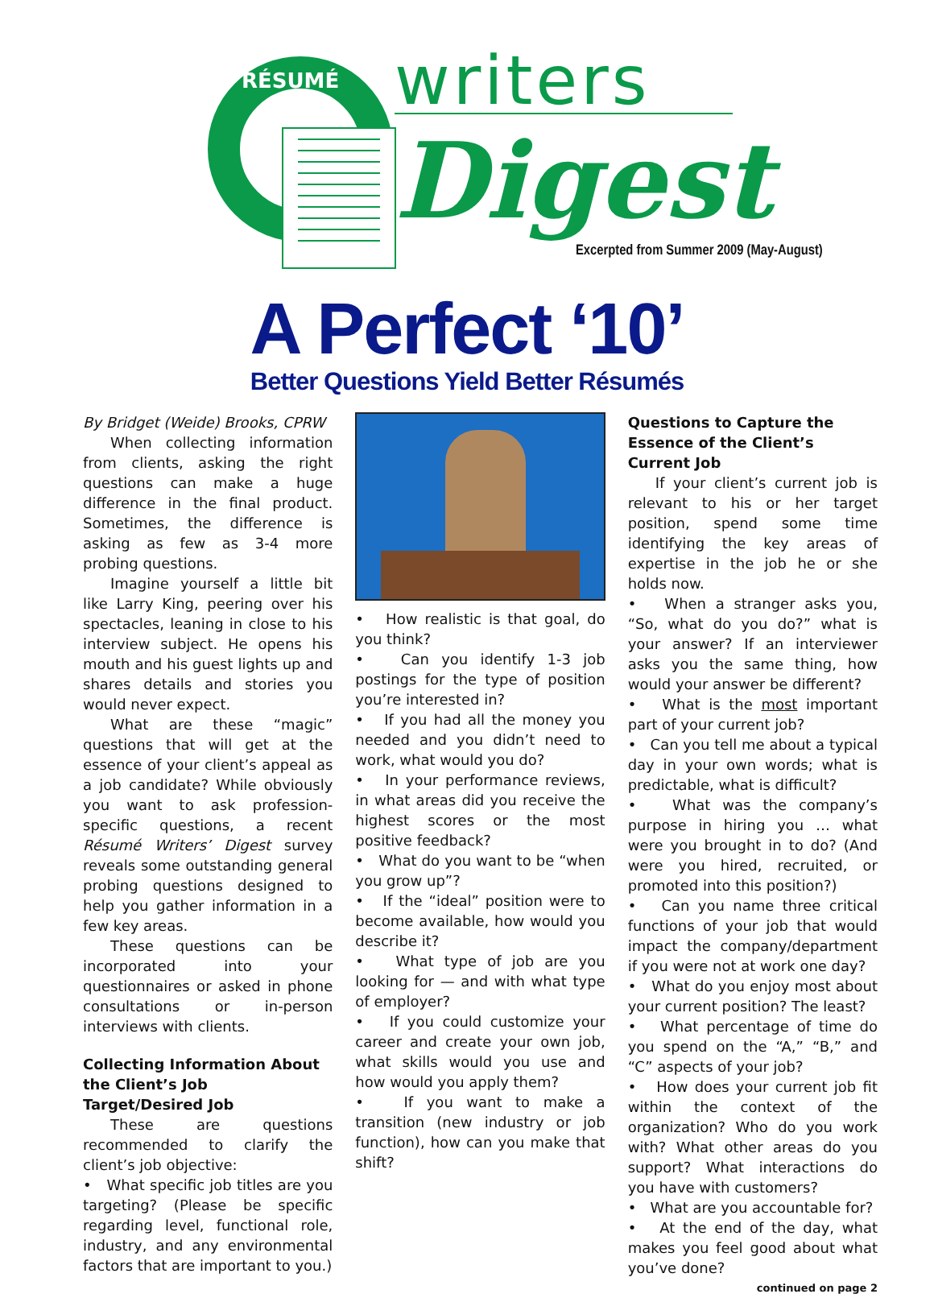RÉSUMÉ writers
Digest
Excerpted from Summer 2009 (May-August)
A Perfect ‘10’
Better Questions Yield Better Résumés
By Bridget (Weide) Brooks, CPRW
When collecting information from clients, asking the right questions can make a huge difference in the final product. Sometimes, the difference is asking as few as 3-4 more probing questions.
Imagine yourself a little bit like Larry King, peering over his spectacles, leaning in close to his interview subject. He opens his mouth and his guest lights up and shares details and stories you would never expect.
What are these “magic” questions that will get at the essence of your client’s appeal as a job candidate? While obviously you want to ask profession-specific questions, a recent Résumé Writers’ Digest survey reveals some outstanding general probing questions designed to help you gather information in a few key areas.
These questions can be incorporated into your questionnaires or asked in phone consultations or in-person interviews with clients.
Collecting Information About the Client’s Job Target/Desired Job
These are questions recommended to clarify the client’s job objective:
• What specific job titles are you targeting? (Please be specific regarding level, functional role, industry, and any environmental factors that are important to you.)
• How realistic is that goal, do you think?
• Can you identify 1-3 job postings for the type of position you’re interested in?
• If you had all the money you needed and you didn’t need to work, what would you do?
• In your performance reviews, in what areas did you receive the highest scores or the most positive feedback?
• What do you want to be “when you grow up”?
• If the “ideal” position were to become available, how would you describe it?
• What type of job are you looking for — and with what type of employer?
• If you could customize your career and create your own job, what skills would you use and how would you apply them?
• If you want to make a transition (new industry or job function), how can you make that shift?
Questions to Capture the Essence of the Client’s Current Job
If your client’s current job is relevant to his or her target position, spend some time identifying the key areas of expertise in the job he or she holds now.
• When a stranger asks you, “So, what do you do?” what is your answer? If an interviewer asks you the same thing, how would your answer be different?
• What is the most important part of your current job?
• Can you tell me about a typical day in your own words; what is predictable, what is difficult?
• What was the company’s purpose in hiring you … what were you brought in to do? (And were you hired, recruited, or promoted into this position?)
• Can you name three critical functions of your job that would impact the company/department if you were not at work one day?
• What do you enjoy most about your current position? The least?
• What percentage of time do you spend on the “A,” “B,” and “C” aspects of your job?
• How does your current job fit within the context of the organization? Who do you work with? What other areas do you support? What interactions do you have with customers?
• What are you accountable for?
• At the end of the day, what makes you feel good about what you’ve done?
continued on page 2